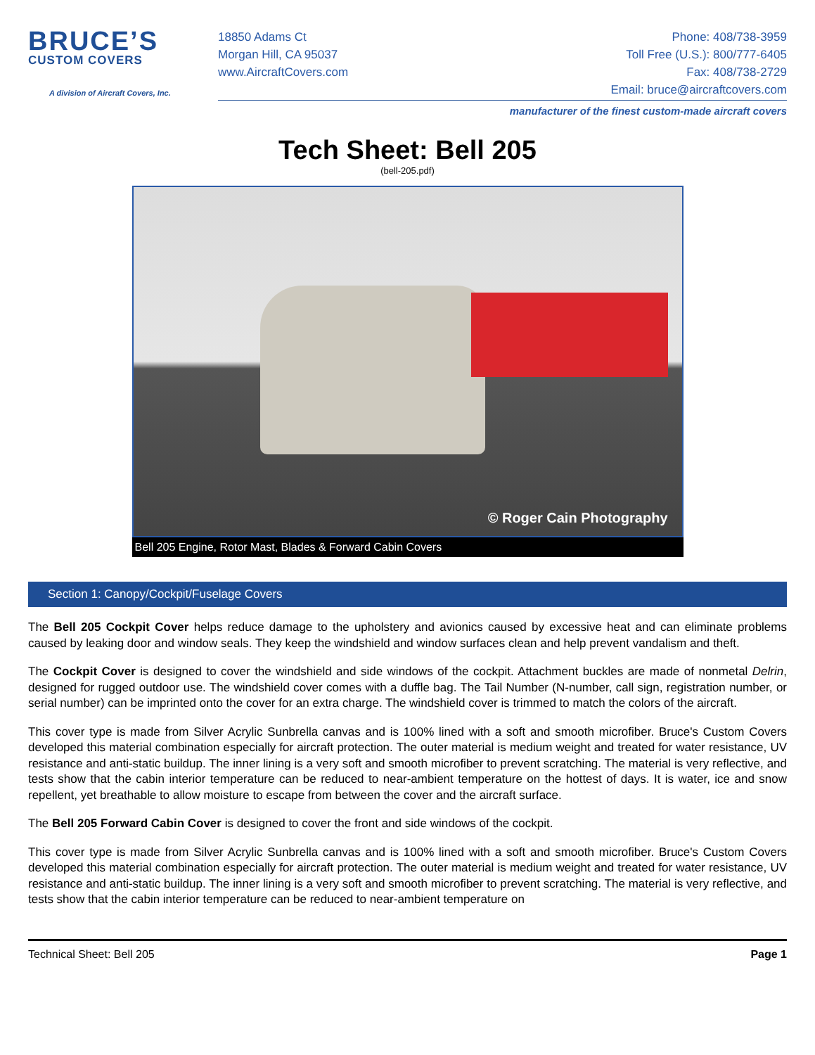BRUCE’S
CUSTOM COVERS
A division of Aircraft Covers, Inc.
18850 Adams Ct
Morgan Hill, CA 95037
www.AircraftCovers.com
Phone: 408/738-3959
Toll Free (U.S.): 800/777-6405
Fax: 408/738-2729
Email: bruce@aircraftcovers.com
manufacturer of the finest custom-made aircraft covers
Tech Sheet: Bell 205
(bell-205.pdf)
© Roger Cain Photography
Bell 205 Engine, Rotor Mast, Blades & Forward Cabin Covers
Section 1: Canopy/Cockpit/Fuselage Covers
The Bell 205 Cockpit Cover helps reduce damage to the upholstery and avionics caused by excessive heat and can eliminate problems caused by leaking door and window seals. They keep the windshield and window surfaces clean and help prevent vandalism and theft.
The Cockpit Cover is designed to cover the windshield and side windows of the cockpit. Attachment buckles are made of nonmetal Delrin, designed for rugged outdoor use. The windshield cover comes with a duffle bag. The Tail Number (N-number, call sign, registration number, or serial number) can be imprinted onto the cover for an extra charge. The windshield cover is trimmed to match the colors of the aircraft.
This cover type is made from Silver Acrylic Sunbrella canvas and is 100% lined with a soft and smooth microfiber. Bruce's Custom Covers developed this material combination especially for aircraft protection. The outer material is medium weight and treated for water resistance, UV resistance and anti-static buildup. The inner lining is a very soft and smooth microfiber to prevent scratching. The material is very reflective, and tests show that the cabin interior temperature can be reduced to near-ambient temperature on the hottest of days. It is water, ice and snow repellent, yet breathable to allow moisture to escape from between the cover and the aircraft surface.
The Bell 205 Forward Cabin Cover is designed to cover the front and side windows of the cockpit.
This cover type is made from Silver Acrylic Sunbrella canvas and is 100% lined with a soft and smooth microfiber. Bruce's Custom Covers developed this material combination especially for aircraft protection. The outer material is medium weight and treated for water resistance, UV resistance and anti-static buildup. The inner lining is a very soft and smooth microfiber to prevent scratching. The material is very reflective, and tests show that the cabin interior temperature can be reduced to near-ambient temperature on
Technical Sheet: Bell 205 Page 1